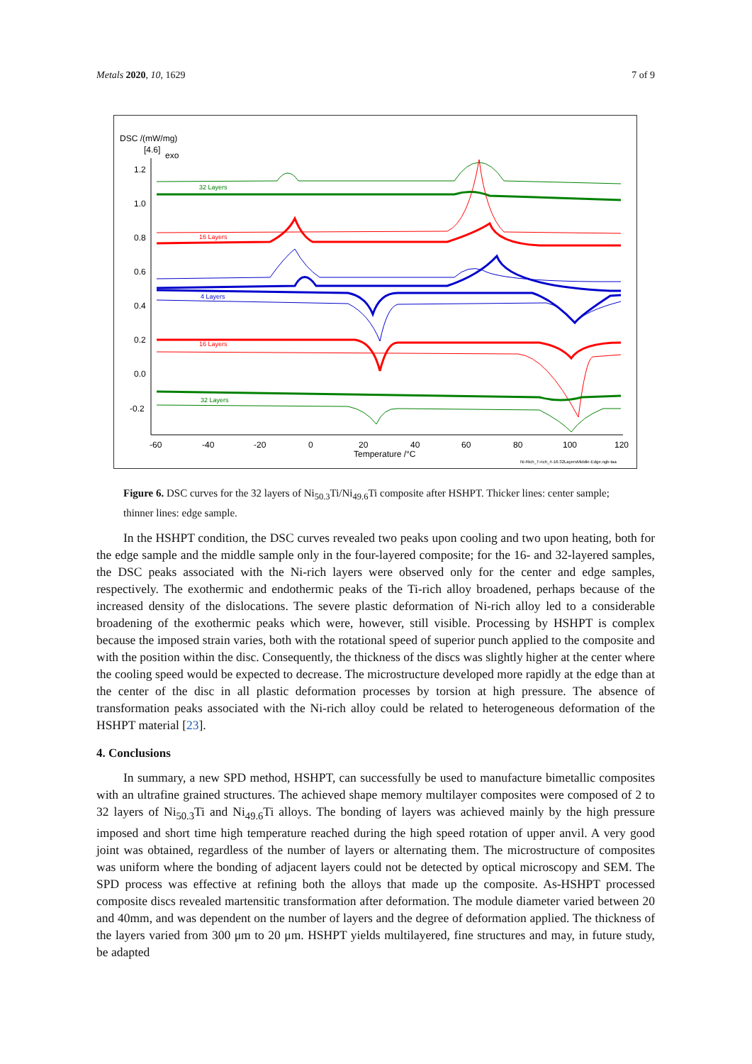Metals 2020, 10, 1629 7 of 9
DSC /(mW/mg)
[4.6]
exo
1.2
1.0
0.8
0.6
0.4
0.2
0.0
-0.2
-60
-40
-20
0
20
40
60
80
100
120
Temperature /°C
Ni-Rich_T-rich_4-16-32LayersMiddle-Edge.ngb-taa
32 Layers
16 Layers
4 Layers
16 Layers
32 Layers
Figure 6. DSC curves for the 32 layers of Ni<sub>50.3</sub>Ti/Ni<sub>49.6</sub>Ti composite after HSHPT. Thicker lines: center sample; thinner lines: edge sample.
In the HSHPT condition, the DSC curves revealed two peaks upon cooling and two upon heating, both for the edge sample and the middle sample only in the four-layered composite; for the 16- and 32-layered samples, the DSC peaks associated with the Ni-rich layers were observed only for the center and edge samples, respectively. The exothermic and endothermic peaks of the Ti-rich alloy broadened, perhaps because of the increased density of the dislocations. The severe plastic deformation of Ni-rich alloy led to a considerable broadening of the exothermic peaks which were, however, still visible. Processing by HSHPT is complex because the imposed strain varies, both with the rotational speed of superior punch applied to the composite and with the position within the disc. Consequently, the thickness of the discs was slightly higher at the center where the cooling speed would be expected to decrease. The microstructure developed more rapidly at the edge than at the center of the disc in all plastic deformation processes by torsion at high pressure. The absence of transformation peaks associated with the Ni-rich alloy could be related to heterogeneous deformation of the HSHPT material [23].
4. Conclusions
In summary, a new SPD method, HSHPT, can successfully be used to manufacture bimetallic composites with an ultrafine grained structures. The achieved shape memory multilayer composites were composed of 2 to 32 layers of Ni<sub>50.3</sub>Ti and Ni<sub>49.6</sub>Ti alloys. The bonding of layers was achieved mainly by the high pressure imposed and short time high temperature reached during the high speed rotation of upper anvil. A very good joint was obtained, regardless of the number of layers or alternating them. The microstructure of composites was uniform where the bonding of adjacent layers could not be detected by optical microscopy and SEM. The SPD process was effective at refining both the alloys that made up the composite. As-HSHPT processed composite discs revealed martensitic transformation after deformation. The module diameter varied between 20 and 40mm, and was dependent on the number of layers and the degree of deformation applied. The thickness of the layers varied from 300 μm to 20 μm. HSHPT yields multilayered, fine structures and may, in future study, be adapted